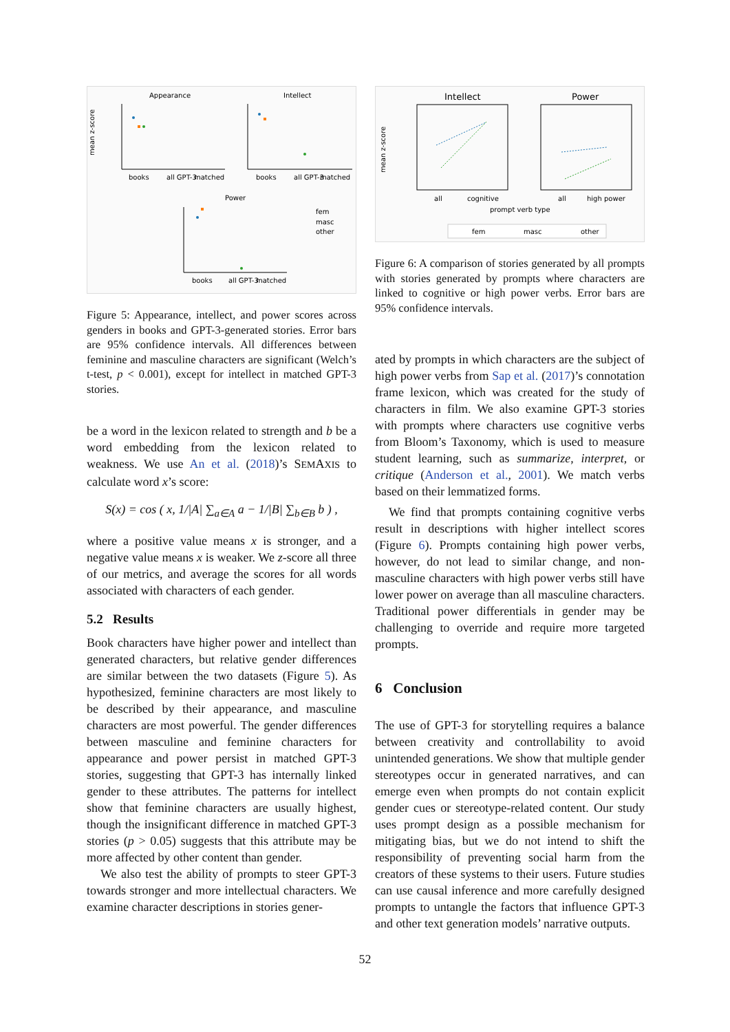Appearance
Intellect
Power
mean z-score
books
all GPT-3
matched
books
all GPT-3
matched
books
all GPT-3
matched
fem
masc
other
Figure 5: Appearance, intellect, and power scores across genders in books and GPT-3-generated stories. Error bars are 95% confidence intervals. All differences between feminine and masculine characters are significant (Welch’s t-test, p < 0.001), except for intellect in matched GPT-3 stories.
be a word in the lexicon related to strength and b be a word embedding from the lexicon related to weakness. We use An et al. (2018)’s SEMAXIS to calculate word x’s score:
S(x) = cos ( x, 1/|A| ∑<sub>a∈A</sub> a − 1/|B| ∑<sub>b∈B</sub> b ) ,
where a positive value means x is stronger, and a negative value means x is weaker. We z-score all three of our metrics, and average the scores for all words associated with characters of each gender.
5.2 Results
Book characters have higher power and intellect than generated characters, but relative gender differences are similar between the two datasets (Figure 5). As hypothesized, feminine characters are most likely to be described by their appearance, and masculine characters are most powerful. The gender differences between masculine and feminine characters for appearance and power persist in matched GPT-3 stories, suggesting that GPT-3 has internally linked gender to these attributes. The patterns for intellect show that feminine characters are usually highest, though the insignificant difference in matched GPT-3 stories (p > 0.05) suggests that this attribute may be more affected by other content than gender.
We also test the ability of prompts to steer GPT-3 towards stronger and more intellectual characters. We examine character descriptions in stories gener-
Intellect
Power
mean z-score
all
cognitive
all
high power
prompt verb type
fem
masc
other
Figure 6: A comparison of stories generated by all prompts with stories generated by prompts where characters are linked to cognitive or high power verbs. Error bars are 95% confidence intervals.
ated by prompts in which characters are the subject of high power verbs from Sap et al. (2017)’s connotation frame lexicon, which was created for the study of characters in film. We also examine GPT-3 stories with prompts where characters use cognitive verbs from Bloom’s Taxonomy, which is used to measure student learning, such as summarize, interpret, or critique (Anderson et al., 2001). We match verbs based on their lemmatized forms.
We find that prompts containing cognitive verbs result in descriptions with higher intellect scores (Figure 6). Prompts containing high power verbs, however, do not lead to similar change, and non-masculine characters with high power verbs still have lower power on average than all masculine characters. Traditional power differentials in gender may be challenging to override and require more targeted prompts.
6 Conclusion
The use of GPT-3 for storytelling requires a balance between creativity and controllability to avoid unintended generations. We show that multiple gender stereotypes occur in generated narratives, and can emerge even when prompts do not contain explicit gender cues or stereotype-related content. Our study uses prompt design as a possible mechanism for mitigating bias, but we do not intend to shift the responsibility of preventing social harm from the creators of these systems to their users. Future studies can use causal inference and more carefully designed prompts to untangle the factors that influence GPT-3 and other text generation models’ narrative outputs.
52